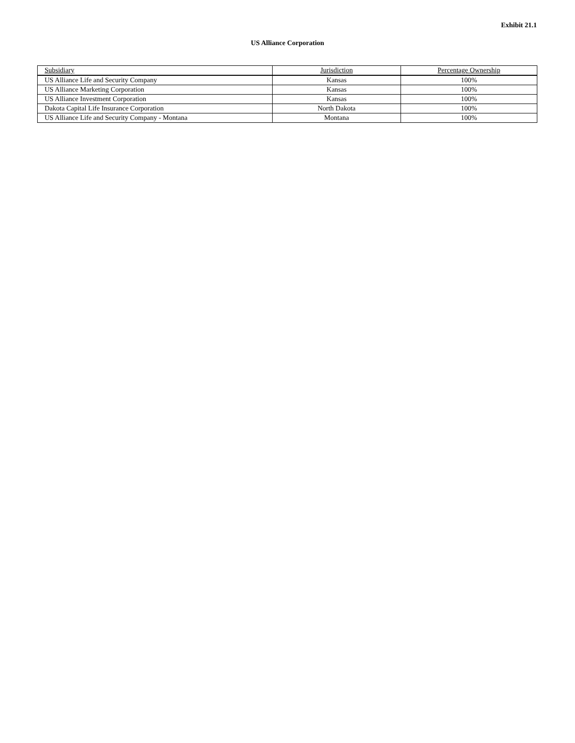Exhibit 21.1
US Alliance Corporation
| Subsidiary | Jurisdiction | Percentage Ownership |
| --- | --- | --- |
| US Alliance Life and Security Company | Kansas | 100% |
| US Alliance Marketing Corporation | Kansas | 100% |
| US Alliance Investment Corporation | Kansas | 100% |
| Dakota Capital Life Insurance Corporation | North Dakota | 100% |
| US Alliance Life and Security Company - Montana | Montana | 100% |